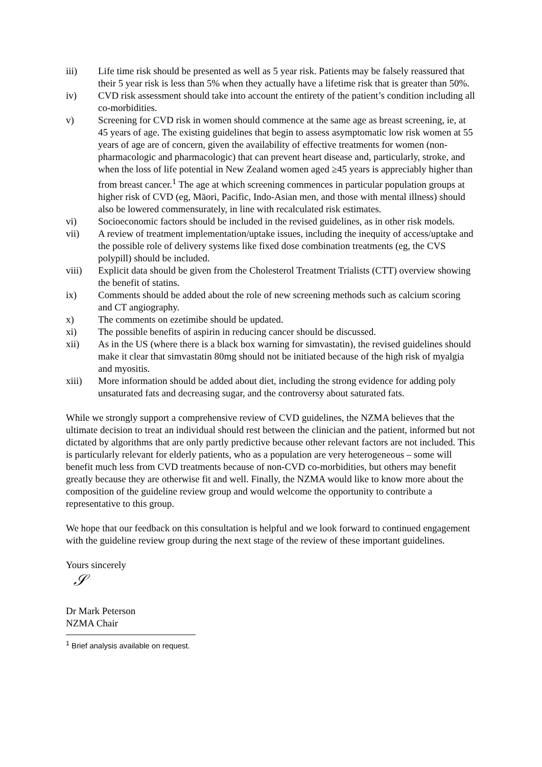iii) Life time risk should be presented as well as 5 year risk. Patients may be falsely reassured that their 5 year risk is less than 5% when they actually have a lifetime risk that is greater than 50%.
iv) CVD risk assessment should take into account the entirety of the patient’s condition including all co-morbidities.
v) Screening for CVD risk in women should commence at the same age as breast screening, ie, at 45 years of age. The existing guidelines that begin to assess asymptomatic low risk women at 55 years of age are of concern, given the availability of effective treatments for women (non-pharmacologic and pharmacologic) that can prevent heart disease and, particularly, stroke, and when the loss of life potential in New Zealand women aged ≥45 years is appreciably higher than from breast cancer.<sup>1</sup> The age at which screening commences in particular population groups at higher risk of CVD (eg, Māori, Pacific, Indo-Asian men, and those with mental illness) should also be lowered commensurately, in line with recalculated risk estimates.
vi) Socioeconomic factors should be included in the revised guidelines, as in other risk models.
vii) A review of treatment implementation/uptake issues, including the inequity of access/uptake and the possible role of delivery systems like fixed dose combination treatments (eg, the CVS polypill) should be included.
viii) Explicit data should be given from the Cholesterol Treatment Trialists (CTT) overview showing the benefit of statins.
ix) Comments should be added about the role of new screening methods such as calcium scoring and CT angiography.
x) The comments on ezetimibe should be updated.
xi) The possible benefits of aspirin in reducing cancer should be discussed.
xii) As in the US (where there is a black box warning for simvastatin), the revised guidelines should make it clear that simvastatin 80mg should not be initiated because of the high risk of myalgia and myositis.
xiii) More information should be added about diet, including the strong evidence for adding poly unsaturated fats and decreasing sugar, and the controversy about saturated fats.
While we strongly support a comprehensive review of CVD guidelines, the NZMA believes that the ultimate decision to treat an individual should rest between the clinician and the patient, informed but not dictated by algorithms that are only partly predictive because other relevant factors are not included. This is particularly relevant for elderly patients, who as a population are very heterogeneous – some will benefit much less from CVD treatments because of non-CVD co-morbidities, but others may benefit greatly because they are otherwise fit and well. Finally, the NZMA would like to know more about the composition of the guideline review group and would welcome the opportunity to contribute a representative to this group.
We hope that our feedback on this consultation is helpful and we look forward to continued engagement with the guideline review group during the next stage of the review of these important guidelines.
Yours sincerely
𝒮
Dr Mark Peterson
NZMA Chair
<sup>1</sup> Brief analysis available on request.